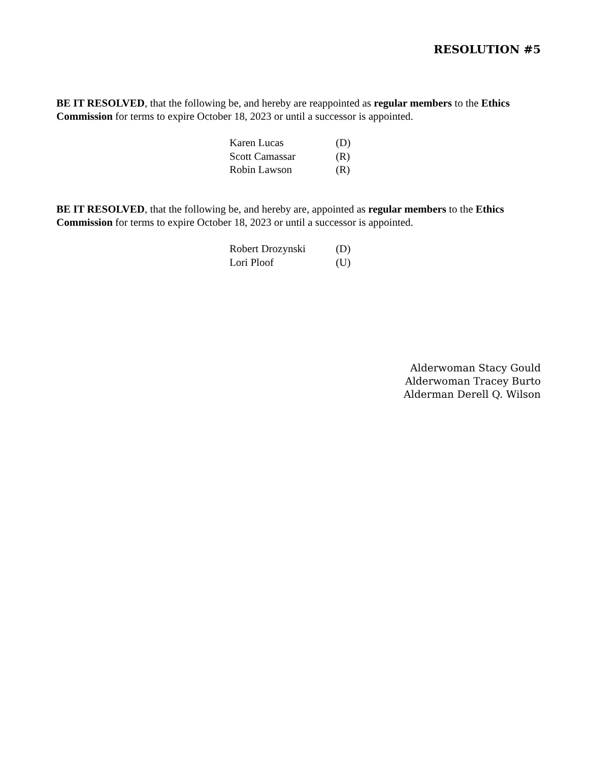RESOLUTION #5
BE IT RESOLVED, that the following be, and hereby are reappointed as regular members to the Ethics Commission for terms to expire October 18, 2023 or until a successor is appointed.
Karen Lucas (D)
Scott Camassar (R)
Robin Lawson (R)
BE IT RESOLVED, that the following be, and hereby are, appointed as regular members to the Ethics Commission for terms to expire October 18, 2023 or until a successor is appointed.
Robert Drozynski (D)
Lori Ploof (U)
Alderwoman Stacy Gould
Alderwoman Tracey Burto
Alderman Derell Q. Wilson